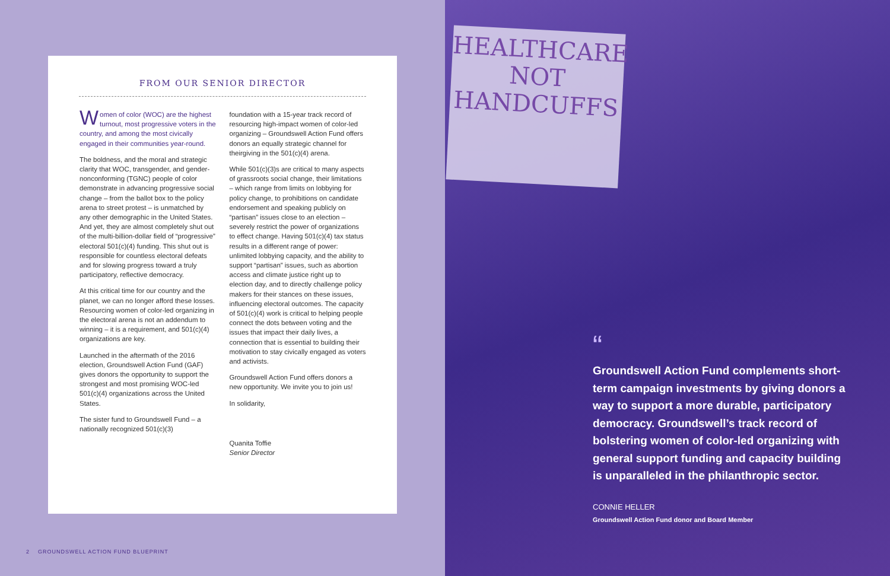FROM OUR SENIOR DIRECTOR
Women of color (WOC) are the highest turnout, most progressive voters in the country, and among the most civically engaged in their communities year-round.
The boldness, and the moral and strategic clarity that WOC, transgender, and gender-nonconforming (TGNC) people of color demonstrate in advancing progressive social change – from the ballot box to the policy arena to street protest – is unmatched by any other demographic in the United States. And yet, they are almost completely shut out of the multi-billion-dollar field of “progressive” electoral 501(c)(4) funding. This shut out is responsible for countless electoral defeats and for slowing progress toward a truly participatory, reflective democracy.
At this critical time for our country and the planet, we can no longer afford these losses. Resourcing women of color-led organizing in the electoral arena is not an addendum to winning – it is a requirement, and 501(c)(4) organizations are key.
Launched in the aftermath of the 2016 election, Groundswell Action Fund (GAF) gives donors the opportunity to support the strongest and most promising WOC-led 501(c)(4) organizations across the United States.
The sister fund to Groundswell Fund – a nationally recognized 501(c)(3)
foundation with a 15-year track record of resourcing high-impact women of color-led organizing – Groundswell Action Fund offers donors an equally strategic channel for theirgiving in the 501(c)(4) arena.
While 501(c)(3)s are critical to many aspects of grassroots social change, their limitations – which range from limits on lobbying for policy change, to prohibitions on candidate endorsement and speaking publicly on “partisan” issues close to an election – severely restrict the power of organizations to effect change. Having 501(c)(4) tax status results in a different range of power: unlimited lobbying capacity, and the ability to support “partisan” issues, such as abortion access and climate justice right up to election day, and to directly challenge policy makers for their stances on these issues, influencing electoral outcomes. The capacity of 501(c)(4) work is critical to helping people connect the dots between voting and the issues that impact their daily lives, a connection that is essential to building their motivation to stay civically engaged as voters and activists.
Groundswell Action Fund offers donors a new opportunity. We invite you to join us!
In solidarity,
Quanita Toffie
Senior Director
2 GROUNDSWELL ACTION FUND BLUEPRINT
HEALTHCARE
NOT
HANDCUFFS
“
Groundswell Action Fund complements short-term campaign investments by giving donors a way to support a more durable, participatory democracy. Groundswell’s track record of bolstering women of color-led organizing with general support funding and capacity building is unparalleled in the philanthropic sector.
CONNIE HELLER
Groundswell Action Fund donor and Board Member